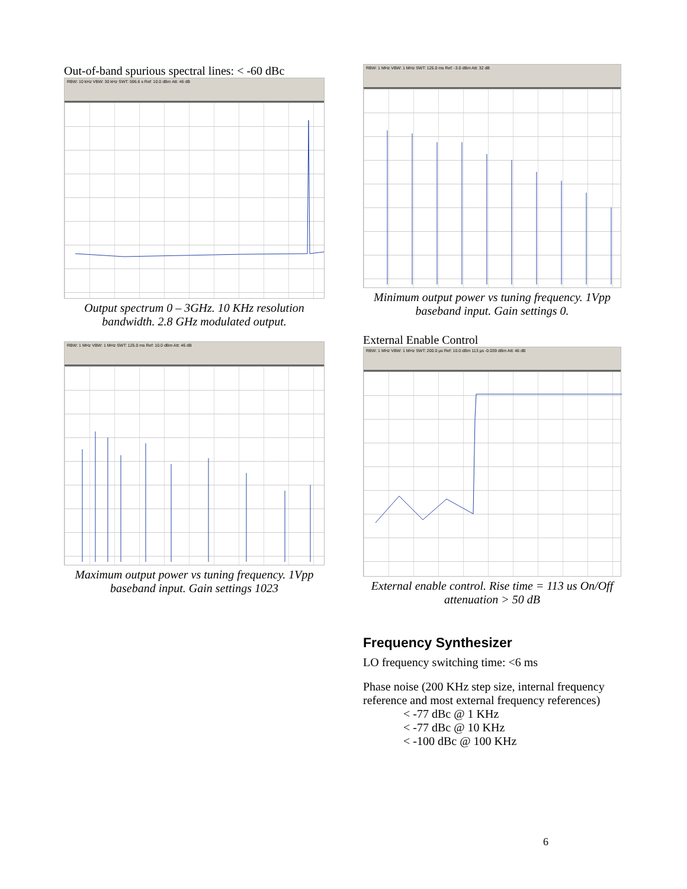Out-of-band spurious spectral lines: < -60 dBc
RBW: 10 kHz VBW: 30 kHz SWT: 596.6 s Ref: 10.0 dBm Att: 46 dB
Output spectrum 0 – 3GHz. 10 KHz resolution bandwidth. 2.8 GHz modulated output.
RBW: 1 MHz VBW: 1 MHz SWT: 125.0 ms Ref: 10.0 dBm Att: 46 dB
Maximum output power vs tuning frequency. 1Vpp baseband input. Gain settings 1023
RBW: 1 MHz VBW: 1 MHz SWT: 125.0 ms Ref: -3.0 dBm Att: 32 dB
Minimum output power vs tuning frequency. 1Vpp baseband input. Gain settings 0.
External Enable Control
RBW: 1 MHz VBW: 1 MHz SWT: 200.0 µs Ref: 10.0 dBm 113 µs -0.039 dBm Att: 46 dB
External enable control. Rise time = 113 us On/Off attenuation > 50 dB
Frequency Synthesizer
LO frequency switching time: <6 ms
Phase noise (200 KHz step size, internal frequency reference and most external frequency references)
< -77 dBc @ 1 KHz
< -77 dBc @ 10 KHz
< -100 dBc @ 100 KHz
6